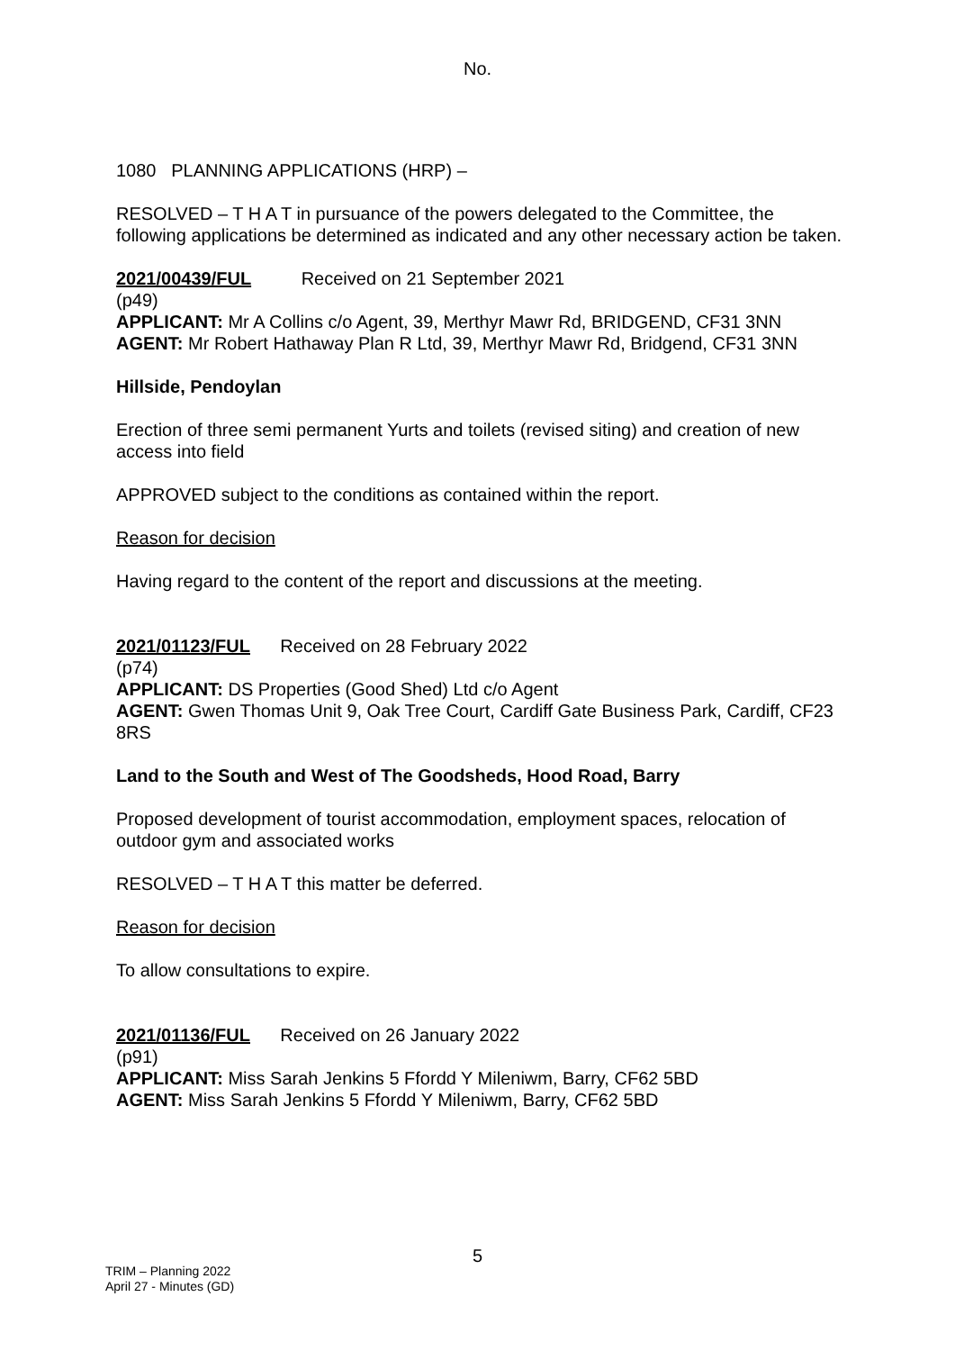No.
1080 PLANNING APPLICATIONS (HRP) –
RESOLVED – T H A T in pursuance of the powers delegated to the Committee, the following applications be determined as indicated and any other necessary action be taken.
2021/00439/FUL Received on 21 September 2021
(p49)
APPLICANT: Mr A Collins c/o Agent, 39, Merthyr Mawr Rd, BRIDGEND, CF31 3NN
AGENT: Mr Robert Hathaway Plan R Ltd, 39, Merthyr Mawr Rd, Bridgend, CF31 3NN
Hillside, Pendoylan
Erection of three semi permanent Yurts and toilets (revised siting) and creation of new access into field
APPROVED subject to the conditions as contained within the report.
Reason for decision
Having regard to the content of the report and discussions at the meeting.
2021/01123/FUL Received on 28 February 2022
(p74)
APPLICANT: DS Properties (Good Shed) Ltd c/o Agent
AGENT: Gwen Thomas Unit 9, Oak Tree Court, Cardiff Gate Business Park, Cardiff, CF23 8RS
Land to the South and West of The Goodsheds, Hood Road, Barry
Proposed development of tourist accommodation, employment spaces, relocation of outdoor gym and associated works
RESOLVED – T H A T this matter be deferred.
Reason for decision
To allow consultations to expire.
2021/01136/FUL Received on 26 January 2022
(p91)
APPLICANT: Miss Sarah Jenkins 5 Ffordd Y Mileniwm, Barry, CF62 5BD
AGENT: Miss Sarah Jenkins 5 Ffordd Y Mileniwm, Barry, CF62 5BD
5
TRIM – Planning 2022
April 27 - Minutes (GD)